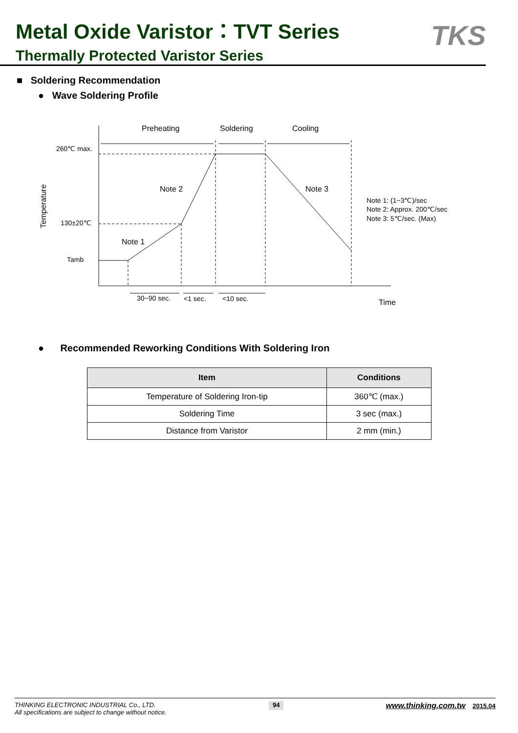Metal Oxide Varistor：TVT Series
Thermally Protected Varistor Series
TKS
■ Soldering Recommendation
● Wave Soldering Profile
Preheating
Soldering
Cooling
260℃ max.
130±20℃
Tamb
Note 2
Note 3
Note 1
Temperature
Note 1: (1~3℃)/sec
Note 2: Approx. 200℃/sec
Note 3: 5℃/sec. (Max)
30~90 sec.
<1 sec.
<10 sec.
Time
● Recommended Reworking Conditions With Soldering Iron
| Item | Conditions |
| --- | --- |
| Temperature of Soldering Iron-tip | 360℃ (max.) |
| Soldering Time | 3 sec (max.) |
| Distance from Varistor | 2 mm (min.) |
THINKING ELECTRONIC INDUSTRIAL Co., LTD.
All specifications are subject to change without notice.
94
www.thinking.com.tw 2015.04